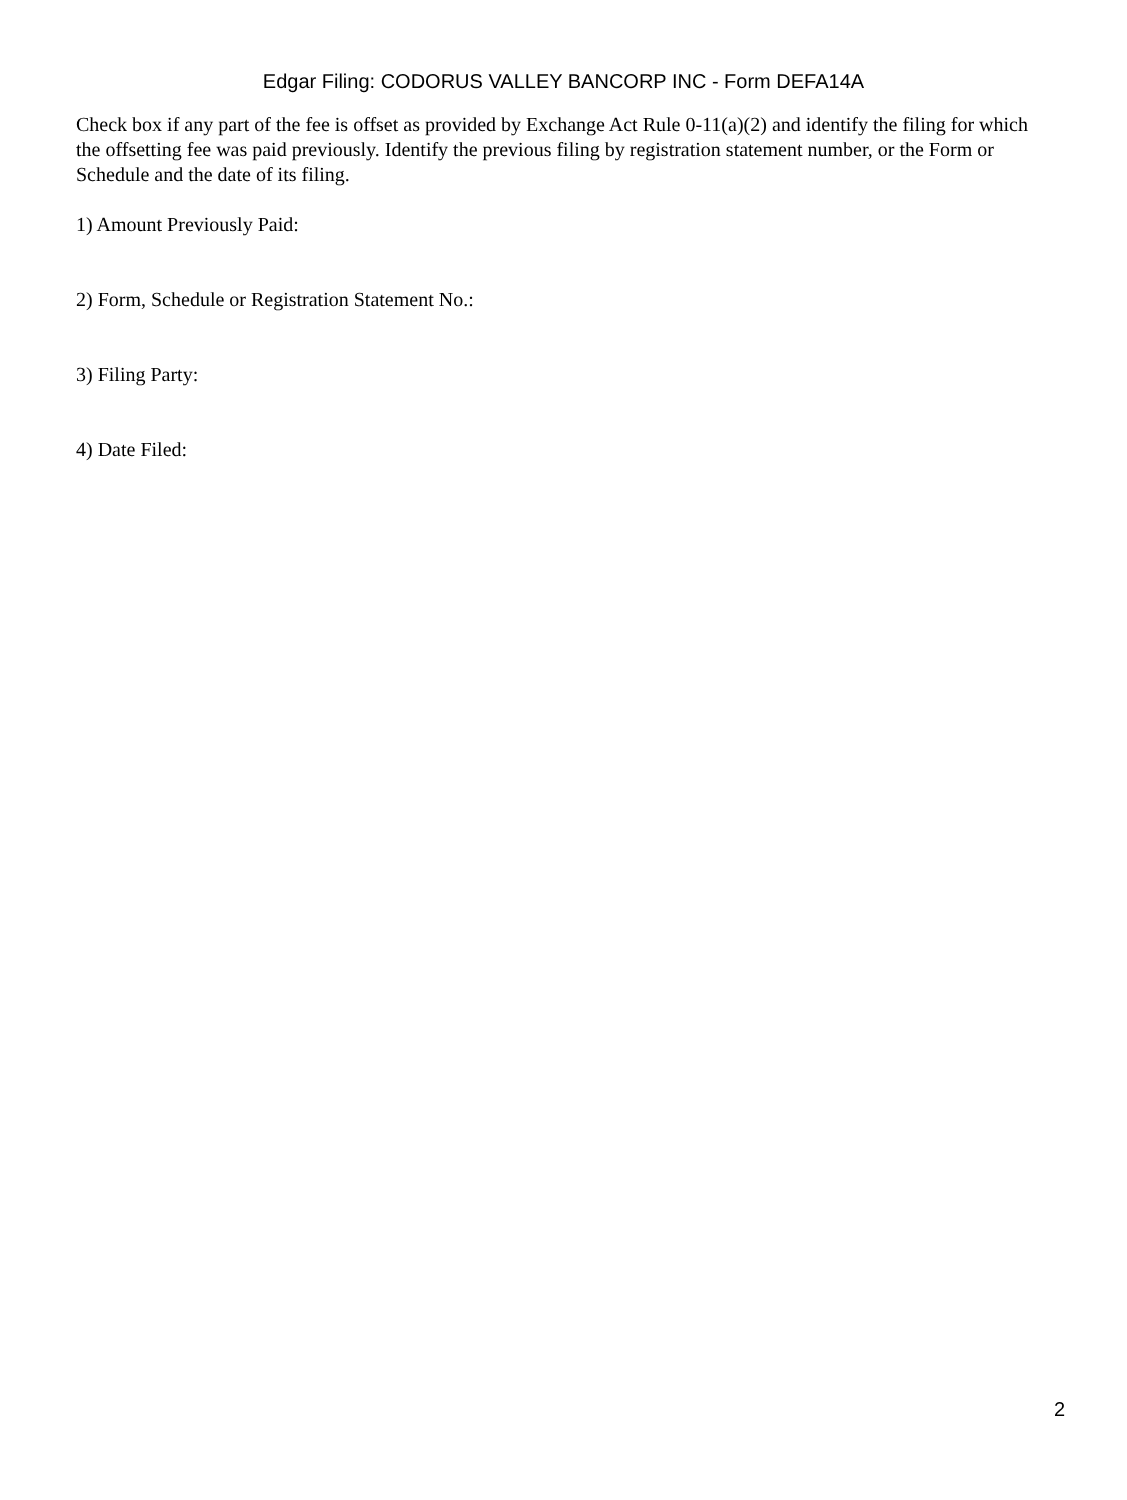Edgar Filing: CODORUS VALLEY BANCORP INC - Form DEFA14A
Check box if any part of the fee is offset as provided by Exchange Act Rule 0-11(a)(2) and identify the filing for which the offsetting fee was paid previously. Identify the previous filing by registration statement number, or the Form or Schedule and the date of its filing.
1) Amount Previously Paid:
2) Form, Schedule or Registration Statement No.:
3) Filing Party:
4) Date Filed:
2